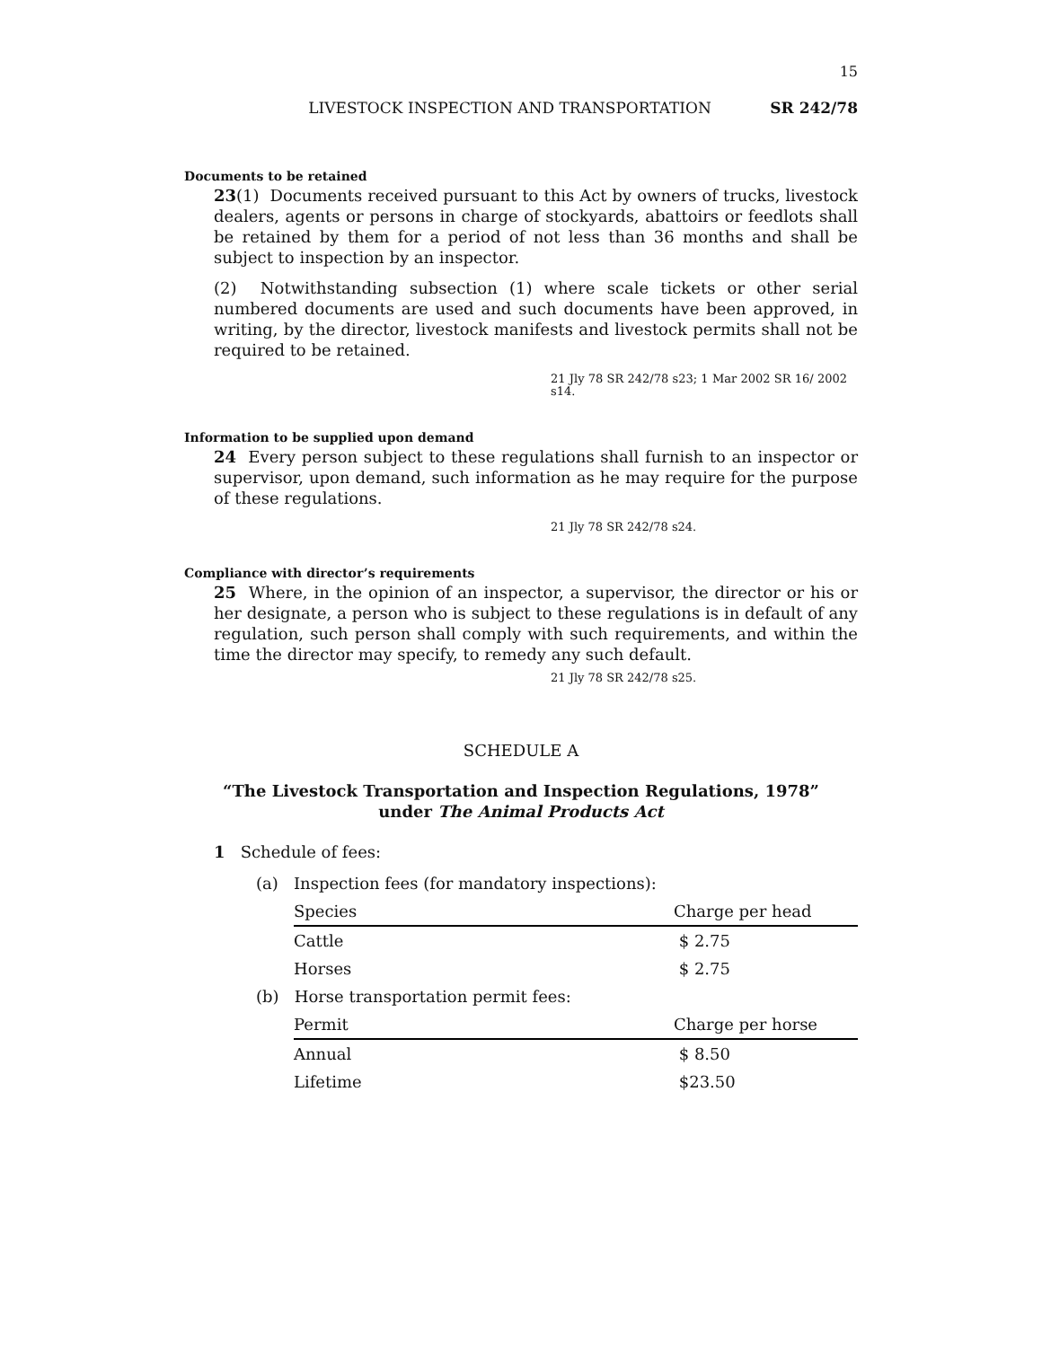15
LIVESTOCK INSPECTION AND TRANSPORTATION SR 242/78
Documents to be retained
23(1) Documents received pursuant to this Act by owners of trucks, livestock dealers, agents or persons in charge of stockyards, abattoirs or feedlots shall be retained by them for a period of not less than 36 months and shall be subject to inspection by an inspector.
(2) Notwithstanding subsection (1) where scale tickets or other serial numbered documents are used and such documents have been approved, in writing, by the director, livestock manifests and livestock permits shall not be required to be retained.
21 Jly 78 SR 242/78 s23; 1 Mar 2002 SR 16/ 2002 s14.
Information to be supplied upon demand
24 Every person subject to these regulations shall furnish to an inspector or supervisor, upon demand, such information as he may require for the purpose of these regulations.
21 Jly 78 SR 242/78 s24.
Compliance with director’s requirements
25 Where, in the opinion of an inspector, a supervisor, the director or his or her designate, a person who is subject to these regulations is in default of any regulation, such person shall comply with such requirements, and within the time the director may specify, to remedy any such default.
21 Jly 78 SR 242/78 s25.
SCHEDULE A
“The Livestock Transportation and Inspection Regulations, 1978”
under The Animal Products Act
1 Schedule of fees:
(a) Inspection fees (for mandatory inspections):
| Species | Charge per head |
| --- | --- |
| Cattle | $ 2.75 |
| Horses | $ 2.75 |
(b) Horse transportation permit fees:
| Permit | Charge per horse |
| --- | --- |
| Annual | $ 8.50 |
| Lifetime | $23.50 |